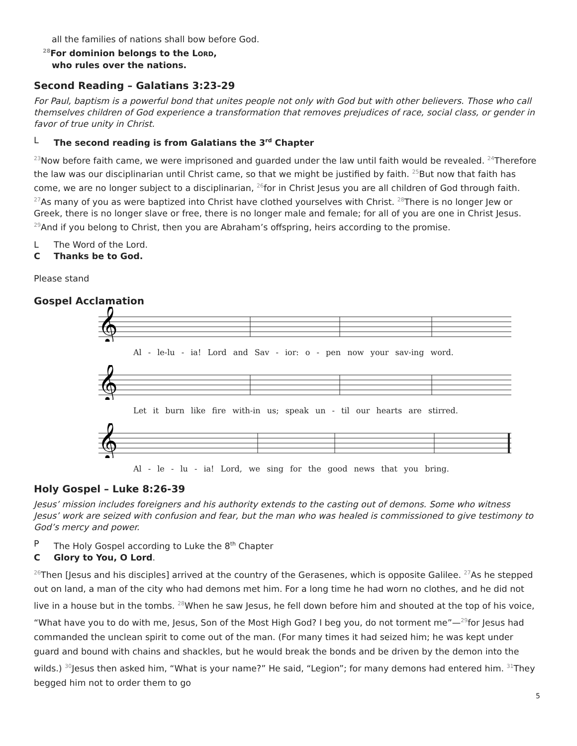all the families of nations shall bow before God.
<sup>28</sup> For dominion belongs to the LORD,
who rules over the nations.
Second Reading – Galatians 3:23-29
For Paul, baptism is a powerful bond that unites people not only with God but with other believers. Those who call themselves children of God experience a transformation that removes prejudices of race, social class, or gender in favor of true unity in Christ.
L The second reading is from Galatians the 3<sup>rd</sup> Chapter
<sup>23</sup> Now before faith came, we were imprisoned and guarded under the law until faith would be revealed. <sup>24</sup>Therefore the law was our disciplinarian until Christ came, so that we might be justified by faith. <sup>25</sup>But now that faith has come, we are no longer subject to a disciplinarian, <sup>26</sup>for in Christ Jesus you are all children of God through faith. <sup>27</sup>As many of you as were baptized into Christ have clothed yourselves with Christ. <sup>28</sup>There is no longer Jew or Greek, there is no longer slave or free, there is no longer male and female; for all of you are one in Christ Jesus. <sup>29</sup>And if you belong to Christ, then you are Abraham’s offspring, heirs according to the promise.
L The Word of the Lord.
C Thanks be to God.
Please stand
Gospel Acclamation
𝄞
Al - le-lu - ia! Lord and Sav - ior: o - pen now your sav-ing word.
𝄞
Let it burn like fire with-in us; speak un - til our hearts are stirred.
𝄞
Al - le - lu - ia! Lord, we sing for the good news that you bring.
Holy Gospel – Luke 8:26-39
Jesus’ mission includes foreigners and his authority extends to the casting out of demons. Some who witness Jesus’ work are seized with confusion and fear, but the man who was healed is commissioned to give testimony to God’s mercy and power.
P The Holy Gospel according to Luke the 8<sup>th</sup> Chapter
C Glory to You, O Lord.
<sup>26</sup> Then [Jesus and his disciples] arrived at the country of the Gerasenes, which is opposite Galilee. <sup>27</sup>As he stepped out on land, a man of the city who had demons met him. For a long time he had worn no clothes, and he did not live in a house but in the tombs. <sup>28</sup>When he saw Jesus, he fell down before him and shouted at the top of his voice, “What have you to do with me, Jesus, Son of the Most High God? I beg you, do not torment me”—<sup>29</sup>for Jesus had commanded the unclean spirit to come out of the man. (For many times it had seized him; he was kept under guard and bound with chains and shackles, but he would break the bonds and be driven by the demon into the wilds.) <sup>30</sup>Jesus then asked him, “What is your name?” He said, “Legion”; for many demons had entered him. <sup>31</sup>They begged him not to order them to go
5